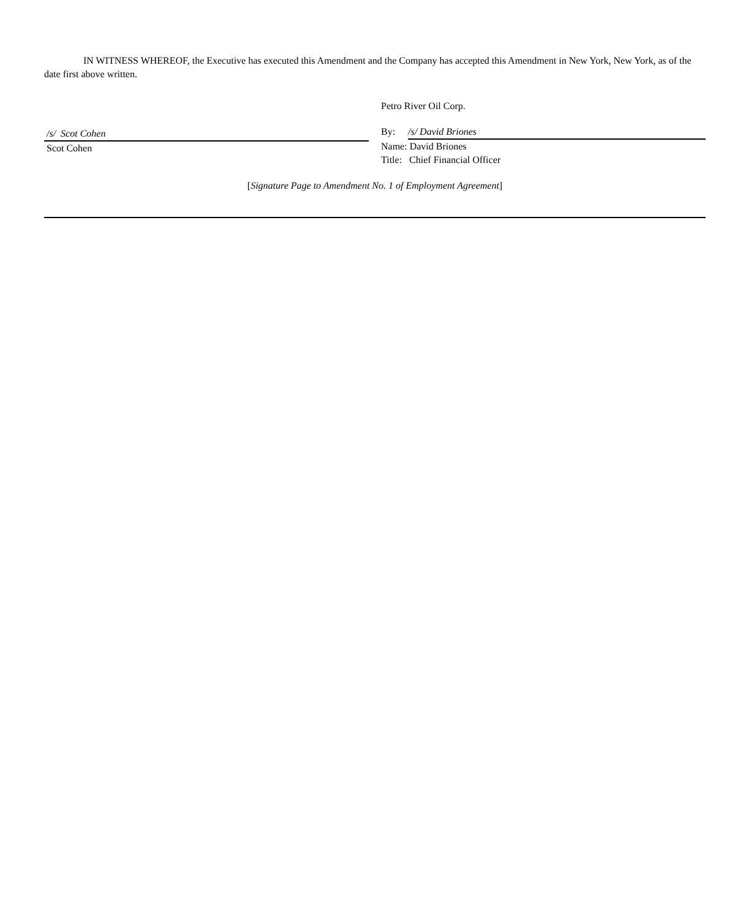IN WITNESS WHEREOF, the Executive has executed this Amendment and the Company has accepted this Amendment in New York, New York, as of the date first above written.
/s/ Scot Cohen
Scot Cohen
Petro River Oil Corp.
By: /s/ David Briones
Name: David Briones
Title: Chief Financial Officer
[Signature Page to Amendment No. 1 of Employment Agreement]